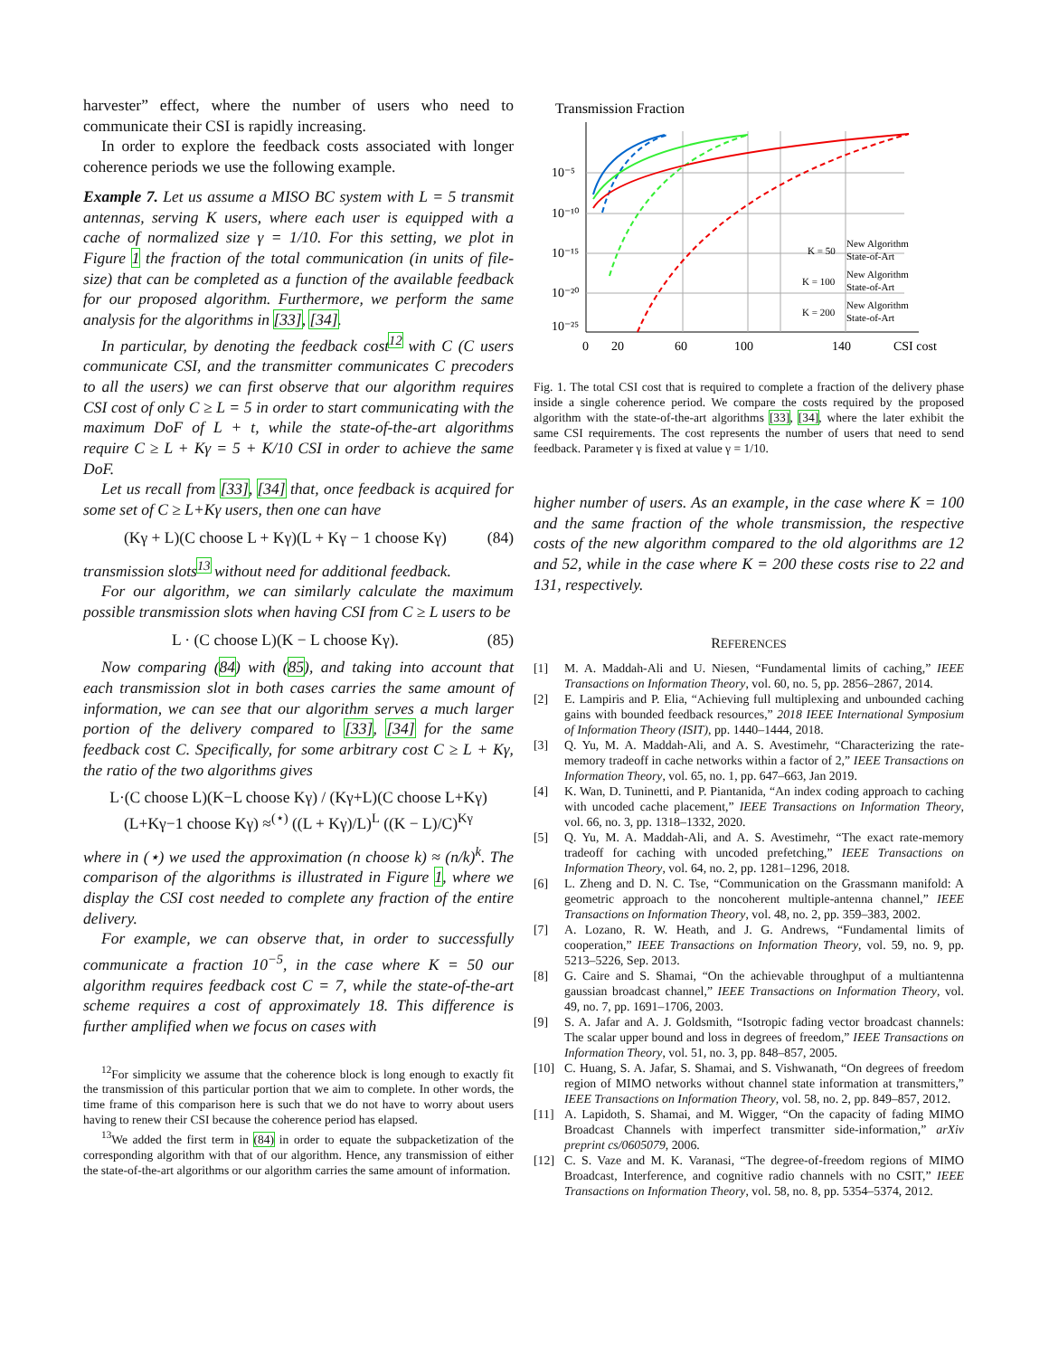harvester” effect, where the number of users who need to communicate their CSI is rapidly increasing.
In order to explore the feedback costs associated with longer coherence periods we use the following example.
Example 7. Let us assume a MISO BC system with L = 5 transmit antennas, serving K users, where each user is equipped with a cache of normalized size γ = 1/10. For this setting, we plot in Figure 1 the fraction of the total communication (in units of file-size) that can be completed as a function of the available feedback for our proposed algorithm. Furthermore, we perform the same analysis for the algorithms in [33], [34].
In particular, by denoting the feedback cost<sup>12</sup> with C (C users communicate CSI, and the transmitter communicates C precoders to all the users) we can first observe that our algorithm requires CSI cost of only C ≥ L = 5 in order to start communicating with the maximum DoF of L + t, while the state-of-the-art algorithms require C ≥ L + Kγ = 5 + K/10 CSI in order to achieve the same DoF.
Let us recall from [33], [34] that, once feedback is acquired for some set of C ≥ L+Kγ users, then one can have
(Kγ + L)(C choose L + Kγ)(L + Kγ − 1 choose Kγ) (84)
transmission slots<sup>13</sup> without need for additional feedback.
For our algorithm, we can similarly calculate the maximum possible transmission slots when having CSI from C ≥ L users to be
L · (C choose L)(K − L choose Kγ). (85)
Now comparing (84) with (85), and taking into account that each transmission slot in both cases carries the same amount of information, we can see that our algorithm serves a much larger portion of the delivery compared to [33], [34] for the same feedback cost C. Specifically, for some arbitrary cost C ≥ L + Kγ, the ratio of the two algorithms gives
L·(C choose L)(K−L choose Kγ) / (Kγ+L)(C choose L+Kγ)(L+Kγ−1 choose Kγ) ≈<sup>(⋆)</sup> ((L + Kγ)/L)<sup>L</sup> ((K − L)/C)<sup>Kγ</sup>
where in (⋆) we used the approximation (n choose k) ≈ (n/k)<sup>k</sup>. The comparison of the algorithms is illustrated in Figure 1, where we display the CSI cost needed to complete any fraction of the entire delivery.
For example, we can observe that, in order to successfully communicate a fraction 10<sup>−5</sup>, in the case where K = 50 our algorithm requires feedback cost C = 7, while the state-of-the-art scheme requires a cost of approximately 18. This difference is further amplified when we focus on cases with
<sup>12</sup> For simplicity we assume that the coherence block is long enough to exactly fit the transmission of this particular portion that we aim to complete. In other words, the time frame of this comparison here is such that we do not have to worry about users having to renew their CSI because the coherence period has elapsed.
<sup>13</sup> We added the first term in (84) in order to equate the subpacketization of the corresponding algorithm with that of our algorithm. Hence, any transmission of either the state-of-the-art algorithms or our algorithm carries the same amount of information.
Transmission Fraction
10⁻⁵
10⁻¹⁰
10⁻¹⁵
10⁻²⁰
10⁻²⁵
0
20
60
100
140
CSI cost
New Algorithm
State-of-Art
K = 50
New Algorithm
State-of-Art
K = 100
New Algorithm
State-of-Art
K = 200
Fig. 1. The total CSI cost that is required to complete a fraction of the delivery phase inside a single coherence period. We compare the costs required by the proposed algorithm with the state-of-the-art algorithms [33], [34], where the later exhibit the same CSI requirements. The cost represents the number of users that need to send feedback. Parameter γ is fixed at value γ = 1/10.
higher number of users. As an example, in the case where K = 100 and the same fraction of the whole transmission, the respective costs of the new algorithm compared to the old algorithms are 12 and 52, while in the case where K = 200 these costs rise to 22 and 131, respectively.
REFERENCES
[1] M. A. Maddah-Ali and U. Niesen, “Fundamental limits of caching,” IEEE Transactions on Information Theory, vol. 60, no. 5, pp. 2856–2867, 2014.
[2] E. Lampiris and P. Elia, “Achieving full multiplexing and unbounded caching gains with bounded feedback resources,” 2018 IEEE International Symposium of Information Theory (ISIT), pp. 1440–1444, 2018.
[3] Q. Yu, M. A. Maddah-Ali, and A. S. Avestimehr, “Characterizing the rate-memory tradeoff in cache networks within a factor of 2,” IEEE Transactions on Information Theory, vol. 65, no. 1, pp. 647–663, Jan 2019.
[4] K. Wan, D. Tuninetti, and P. Piantanida, “An index coding approach to caching with uncoded cache placement,” IEEE Transactions on Information Theory, vol. 66, no. 3, pp. 1318–1332, 2020.
[5] Q. Yu, M. A. Maddah-Ali, and A. S. Avestimehr, “The exact rate-memory tradeoff for caching with uncoded prefetching,” IEEE Transactions on Information Theory, vol. 64, no. 2, pp. 1281–1296, 2018.
[6] L. Zheng and D. N. C. Tse, “Communication on the Grassmann manifold: A geometric approach to the noncoherent multiple-antenna channel,” IEEE Transactions on Information Theory, vol. 48, no. 2, pp. 359–383, 2002.
[7] A. Lozano, R. W. Heath, and J. G. Andrews, “Fundamental limits of cooperation,” IEEE Transactions on Information Theory, vol. 59, no. 9, pp. 5213–5226, Sep. 2013.
[8] G. Caire and S. Shamai, “On the achievable throughput of a multiantenna gaussian broadcast channel,” IEEE Transactions on Information Theory, vol. 49, no. 7, pp. 1691–1706, 2003.
[9] S. A. Jafar and A. J. Goldsmith, “Isotropic fading vector broadcast channels: The scalar upper bound and loss in degrees of freedom,” IEEE Transactions on Information Theory, vol. 51, no. 3, pp. 848–857, 2005.
[10] C. Huang, S. A. Jafar, S. Shamai, and S. Vishwanath, “On degrees of freedom region of MIMO networks without channel state information at transmitters,” IEEE Transactions on Information Theory, vol. 58, no. 2, pp. 849–857, 2012.
[11] A. Lapidoth, S. Shamai, and M. Wigger, “On the capacity of fading MIMO Broadcast Channels with imperfect transmitter side-information,” arXiv preprint cs/0605079, 2006.
[12] C. S. Vaze and M. K. Varanasi, “The degree-of-freedom regions of MIMO Broadcast, Interference, and cognitive radio channels with no CSIT,” IEEE Transactions on Information Theory, vol. 58, no. 8, pp. 5354–5374, 2012.